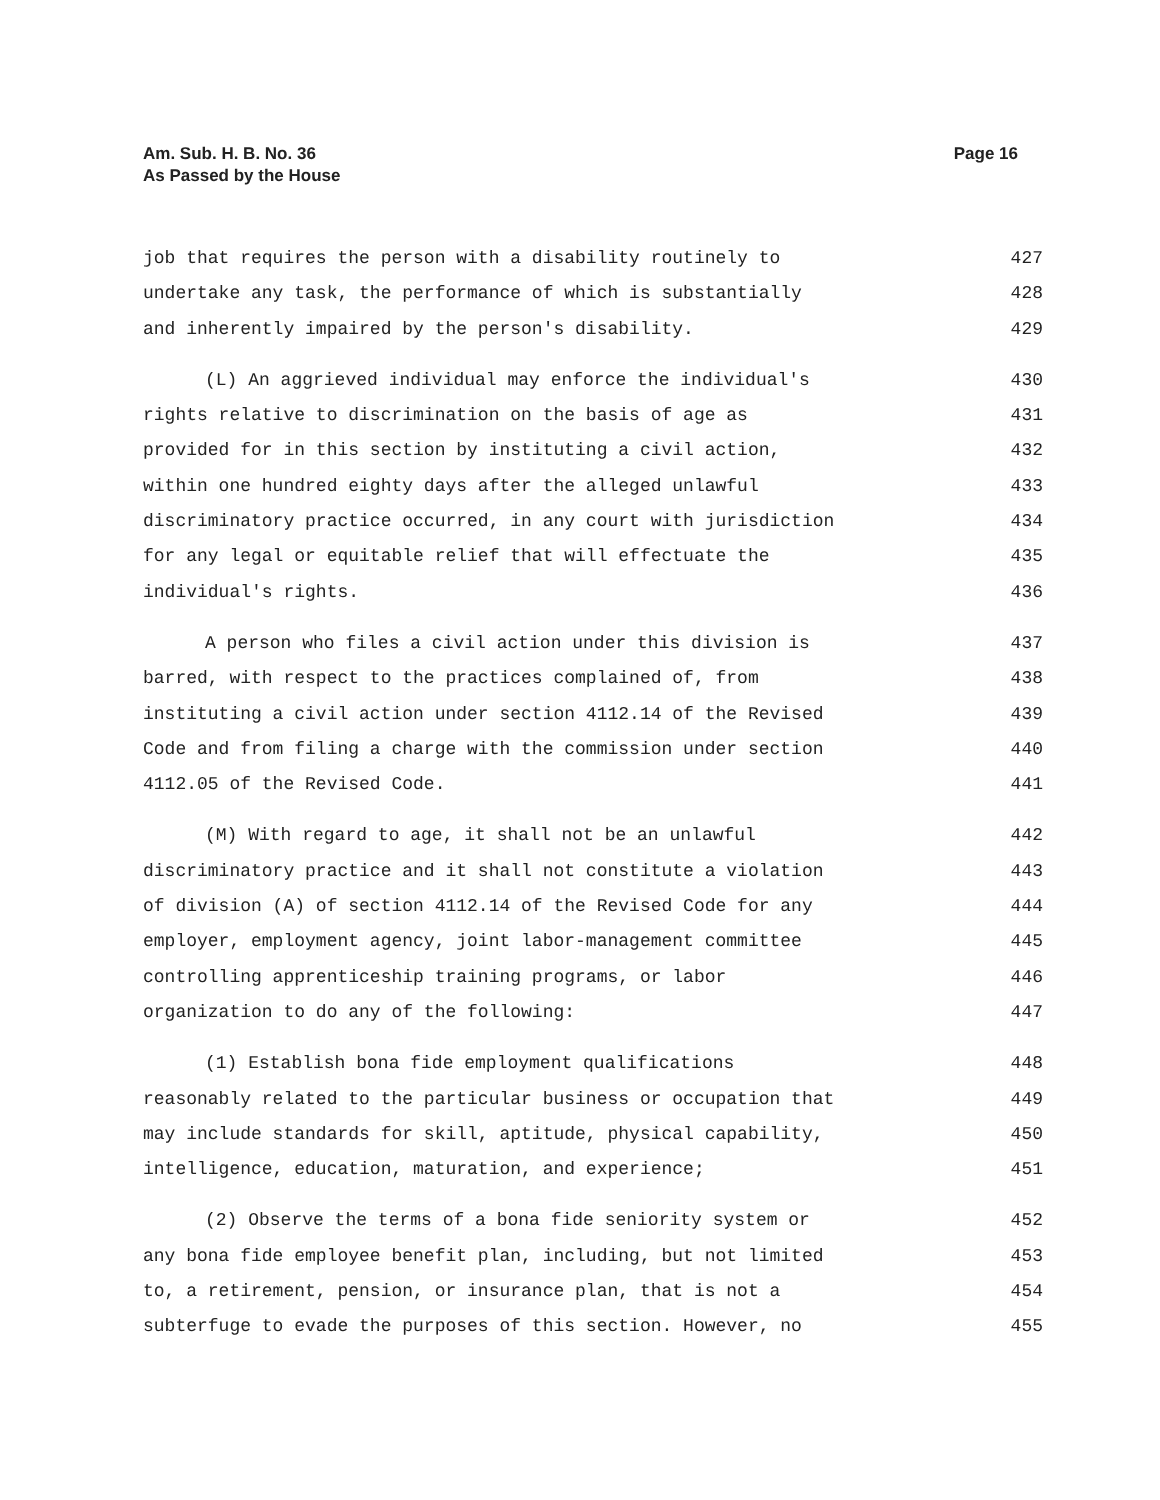Am. Sub. H. B. No. 36
As Passed by the House
Page 16
job that requires the person with a disability routinely to 427
undertake any task, the performance of which is substantially 428
and inherently impaired by the person's disability. 429
(L) An aggrieved individual may enforce the individual's 430
rights relative to discrimination on the basis of age as 431
provided for in this section by instituting a civil action, 432
within one hundred eighty days after the alleged unlawful 433
discriminatory practice occurred, in any court with jurisdiction 434
for any legal or equitable relief that will effectuate the 435
individual's rights. 436
A person who files a civil action under this division is 437
barred, with respect to the practices complained of, from 438
instituting a civil action under section 4112.14 of the Revised 439
Code and from filing a charge with the commission under section 440
4112.05 of the Revised Code. 441
(M) With regard to age, it shall not be an unlawful 442
discriminatory practice and it shall not constitute a violation 443
of division (A) of section 4112.14 of the Revised Code for any 444
employer, employment agency, joint labor-management committee 445
controlling apprenticeship training programs, or labor 446
organization to do any of the following: 447
(1) Establish bona fide employment qualifications 448
reasonably related to the particular business or occupation that 449
may include standards for skill, aptitude, physical capability, 450
intelligence, education, maturation, and experience; 451
(2) Observe the terms of a bona fide seniority system or 452
any bona fide employee benefit plan, including, but not limited 453
to, a retirement, pension, or insurance plan, that is not a 454
subterfuge to evade the purposes of this section. However, no 455